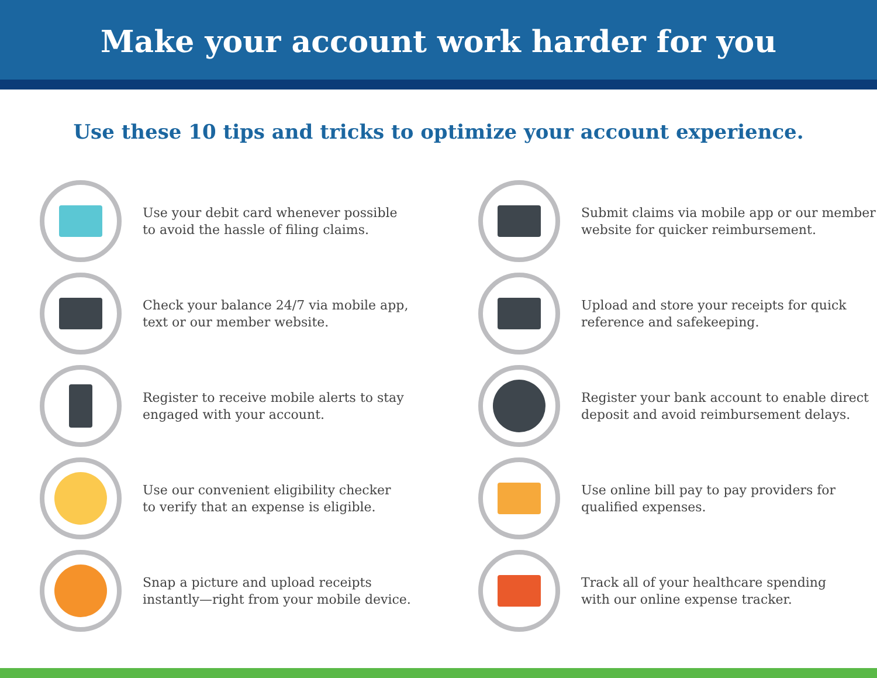Make your account work harder for you
Use these 10 tips and tricks to optimize your account experience.
Use your debit card whenever possible
to avoid the hassle of filing claims.
Check your balance 24/7 via mobile app,
text or our member website.
Register to receive mobile alerts to stay
engaged with your account.
Use our convenient eligibility checker
to verify that an expense is eligible.
Snap a picture and upload receipts
instantly—right from your mobile device.
Submit claims via mobile app or our member
website for quicker reimbursement.
Upload and store your receipts for quick
reference and safekeeping.
Register your bank account to enable direct
deposit and avoid reimbursement delays.
Use online bill pay to pay providers for
qualified expenses.
Track all of your healthcare spending
with our online expense tracker.